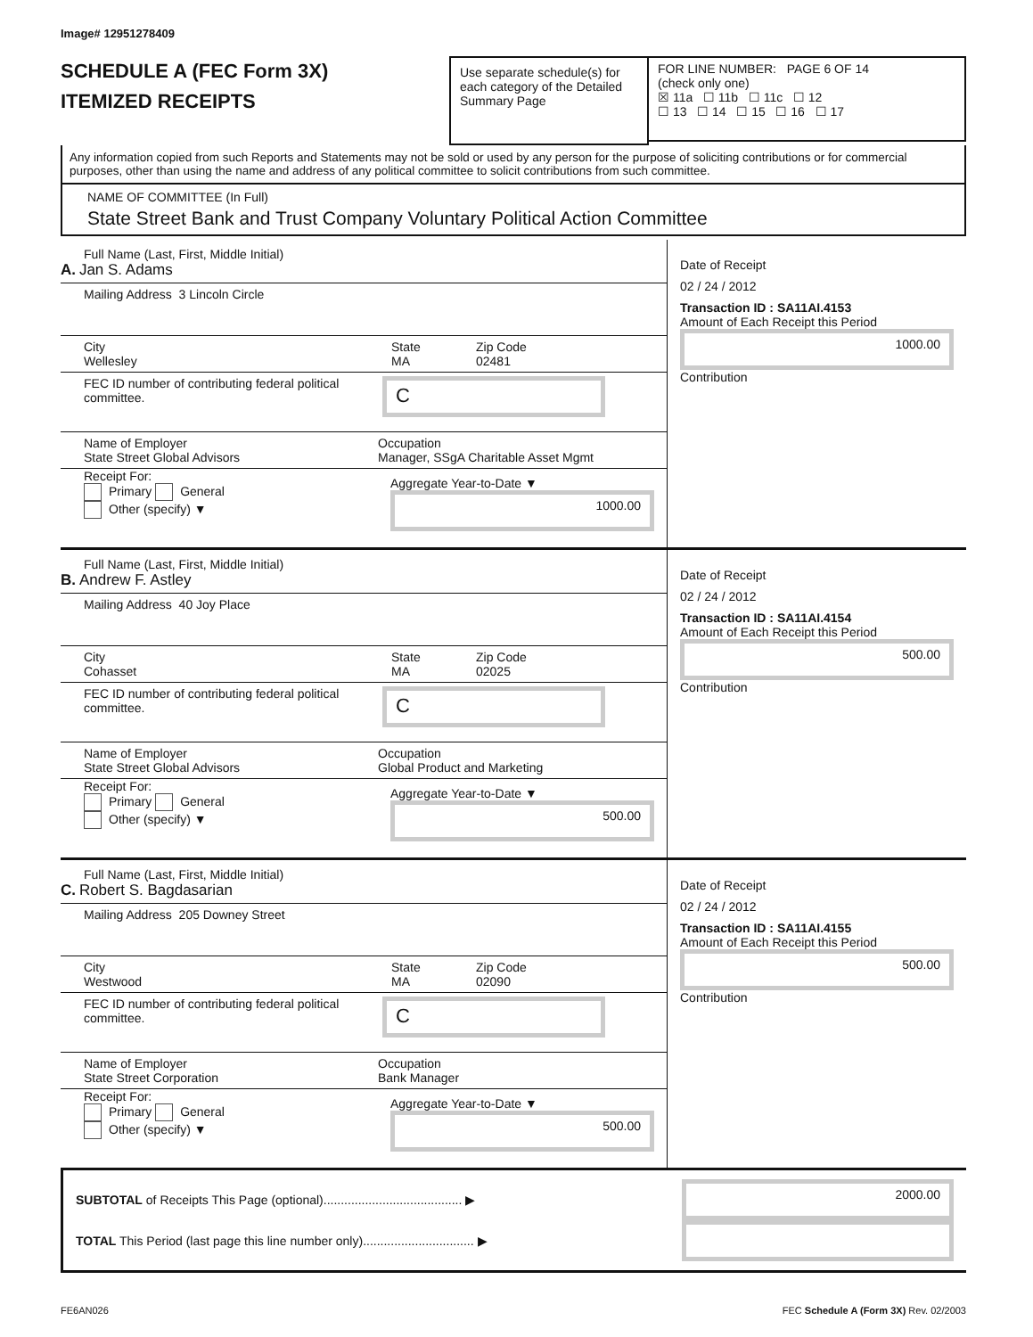Image# 12951278409
SCHEDULE A (FEC Form 3X)
ITEMIZED RECEIPTS
Use separate schedule(s) for each category of the Detailed Summary Page
FOR LINE NUMBER: PAGE 6 OF 14
(check only one)
☒ 11a ☐ 11b ☐ 11c ☐ 12
☐ 13 ☐ 14 ☐ 15 ☐ 16 ☐ 17
Any information copied from such Reports and Statements may not be sold or used by any person for the purpose of soliciting contributions or for commercial purposes, other than using the name and address of any political committee to solicit contributions from such committee.
NAME OF COMMITTEE (In Full)
State Street Bank and Trust Company Voluntary Political Action Committee
Full Name (Last, First, Middle Initial)
A. Jan S. Adams
Mailing Address 3 Lincoln Circle
City
Wellesley
State
MA
Zip Code
02481
FEC ID number of contributing federal political committee.
C
Name of Employer
State Street Global Advisors
Occupation
Manager, SSgA Charitable Asset Mgmt
Receipt For:
Primary General
Other (specify) ▼
Aggregate Year-to-Date ▼
1000.00
Date of Receipt
02 / 24 / 2012
Transaction ID : SA11AI.4153
Amount of Each Receipt this Period
1000.00
Contribution
Full Name (Last, First, Middle Initial)
B. Andrew F. Astley
Mailing Address 40 Joy Place
City
Cohasset
State
MA
Zip Code
02025
FEC ID number of contributing federal political committee.
C
Name of Employer
State Street Global Advisors
Occupation
Global Product and Marketing
Receipt For:
Primary General
Other (specify) ▼
Aggregate Year-to-Date ▼
500.00
Date of Receipt
02 / 24 / 2012
Transaction ID : SA11AI.4154
Amount of Each Receipt this Period
500.00
Contribution
Full Name (Last, First, Middle Initial)
C. Robert S. Bagdasarian
Mailing Address 205 Downey Street
City
Westwood
State
MA
Zip Code
02090
FEC ID number of contributing federal political committee.
C
Name of Employer
State Street Corporation
Occupation
Bank Manager
Receipt For:
Primary General
Other (specify) ▼
Aggregate Year-to-Date ▼
500.00
Date of Receipt
02 / 24 / 2012
Transaction ID : SA11AI.4155
Amount of Each Receipt this Period
500.00
Contribution
SUBTOTAL of Receipts This Page (optional)........................................ ▶
2000.00
TOTAL This Period (last page this line number only)................................ ▶
FE6AN026 FEC Schedule A (Form 3X) Rev. 02/2003